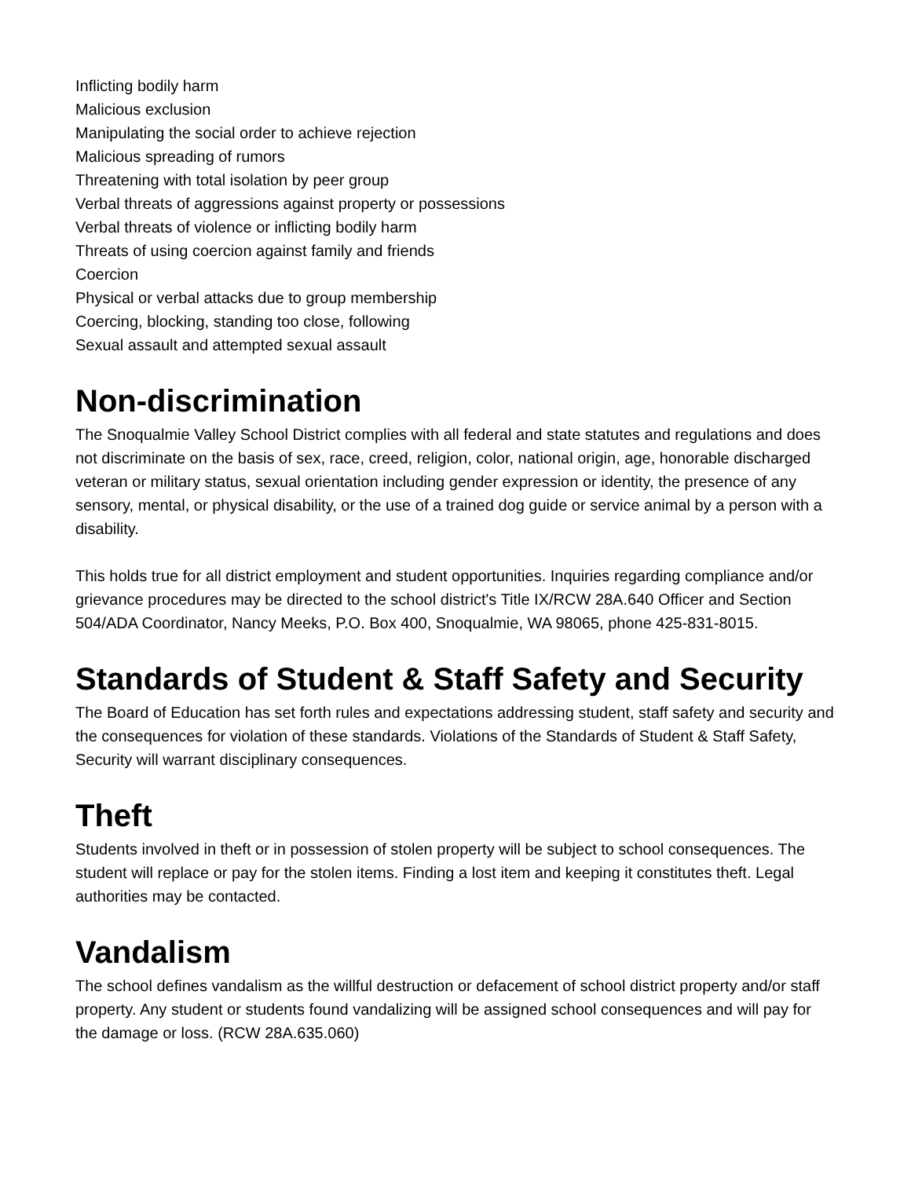Inflicting bodily harm
Malicious exclusion
Manipulating the social order to achieve rejection
Malicious spreading of rumors
Threatening with total isolation by peer group
Verbal threats of aggressions against property or possessions
Verbal threats of violence or inflicting bodily harm
Threats of using coercion against family and friends
Coercion
Physical or verbal attacks due to group membership
Coercing, blocking, standing too close, following
Sexual assault and attempted sexual assault
Non-discrimination
The Snoqualmie Valley School District complies with all federal and state statutes and regulations and does not discriminate on the basis of sex, race, creed, religion, color, national origin, age, honorable discharged veteran or military status, sexual orientation including gender expression or identity, the presence of any sensory, mental, or physical disability, or the use of a trained dog guide or service animal by a person with a disability.
This holds true for all district employment and student opportunities. Inquiries regarding compliance and/or grievance procedures may be directed to the school district's Title IX/RCW 28A.640 Officer and Section 504/ADA Coordinator, Nancy Meeks, P.O. Box 400, Snoqualmie, WA 98065, phone 425-831-8015.
Standards of Student & Staff Safety and Security
The Board of Education has set forth rules and expectations addressing student, staff safety and security and the consequences for violation of these standards. Violations of the Standards of Student & Staff Safety, Security will warrant disciplinary consequences.
Theft
Students involved in theft or in possession of stolen property will be subject to school consequences. The student will replace or pay for the stolen items. Finding a lost item and keeping it constitutes theft. Legal authorities may be contacted.
Vandalism
The school defines vandalism as the willful destruction or defacement of school district property and/or staff property. Any student or students found vandalizing will be assigned school consequences and will pay for the damage or loss. (RCW 28A.635.060)